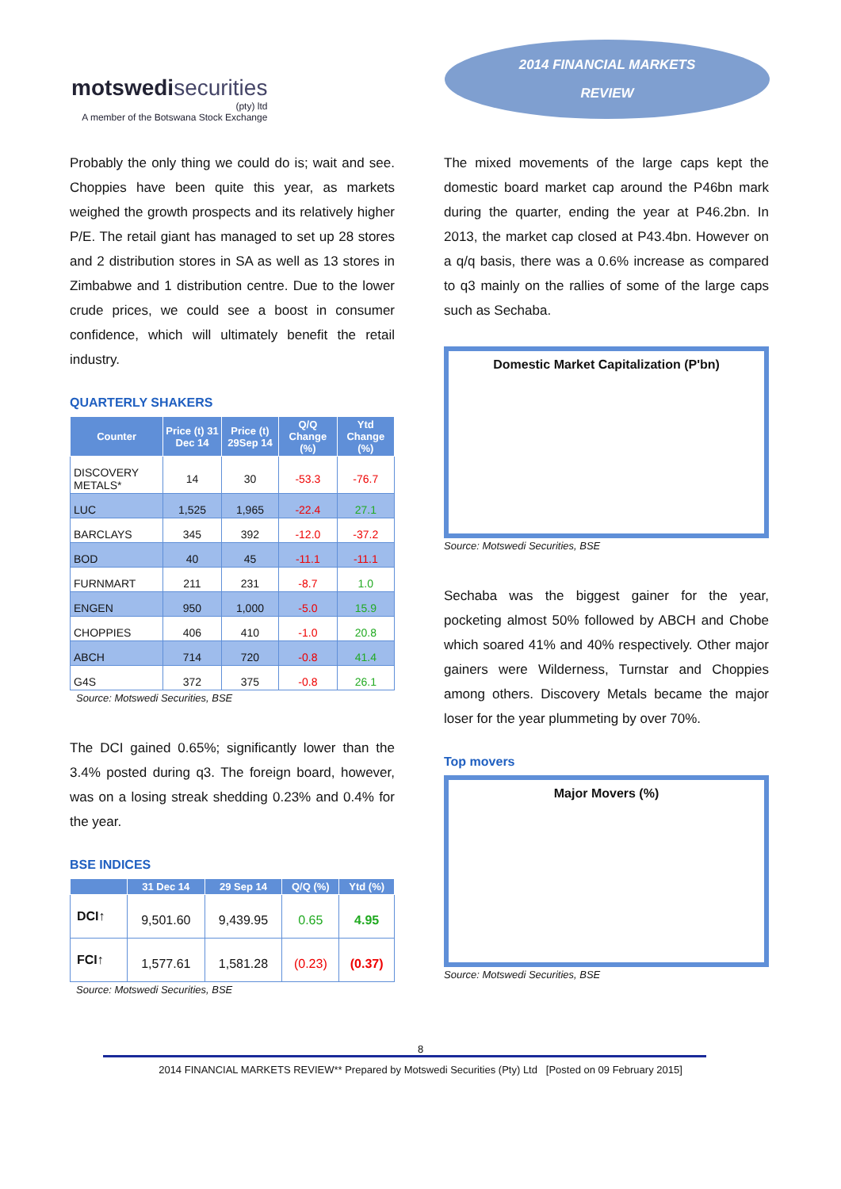motswedisecurities
(pty) ltd
A member of the Botswana Stock Exchange
2014 FINANCIAL MARKETS
REVIEW
Probably the only thing we could do is; wait and see. Choppies have been quite this year, as markets weighed the growth prospects and its relatively higher P/E. The retail giant has managed to set up 28 stores and 2 distribution stores in SA as well as 13 stores in Zimbabwe and 1 distribution centre. Due to the lower crude prices, we could see a boost in consumer confidence, which will ultimately benefit the retail industry.
QUARTERLY SHAKERS
| Counter | Price (t) 31 Dec 14 | Price (t) 29Sep 14 | Q/Q Change (%) | Ytd Change (%) |
| --- | --- | --- | --- | --- |
| DISCOVERY METALS* | 14 | 30 | -53.3 | -76.7 |
| LUC | 1,525 | 1,965 | -22.4 | 27.1 |
| BARCLAYS | 345 | 392 | -12.0 | -37.2 |
| BOD | 40 | 45 | -11.1 | -11.1 |
| FURNMART | 211 | 231 | -8.7 | 1.0 |
| ENGEN | 950 | 1,000 | -5.0 | 15.9 |
| CHOPPIES | 406 | 410 | -1.0 | 20.8 |
| ABCH | 714 | 720 | -0.8 | 41.4 |
| G4S | 372 | 375 | -0.8 | 26.1 |
Source: Motswedi Securities, BSE
The DCI gained 0.65%; significantly lower than the 3.4% posted during q3. The foreign board, however, was on a losing streak shedding 0.23% and 0.4% for the year.
BSE INDICES
| | 31 Dec 14 | 29 Sep 14 | Q/Q (%) | Ytd (%) |
| --- | --- | --- | --- | --- |
| DCI↑ | 9,501.60 | 9,439.95 | 0.65 | 4.95 |
| FCI↑ | 1,577.61 | 1,581.28 | (0.23) | (0.37) |
Source: Motswedi Securities, BSE
The mixed movements of the large caps kept the domestic board market cap around the P46bn mark during the quarter, ending the year at P46.2bn. In 2013, the market cap closed at P43.4bn. However on a q/q basis, there was a 0.6% increase as compared to q3 mainly on the rallies of some of the large caps such as Sechaba.
Domestic Market Capitalization (P'bn)
Source: Motswedi Securities, BSE
Sechaba was the biggest gainer for the year, pocketing almost 50% followed by ABCH and Chobe which soared 41% and 40% respectively. Other major gainers were Wilderness, Turnstar and Choppies among others. Discovery Metals became the major loser for the year plummeting by over 70%.
Top movers
Major Movers (%)
Source: Motswedi Securities, BSE
8
2014 FINANCIAL MARKETS REVIEW** Prepared by Motswedi Securities (Pty) Ltd [Posted on 09 February 2015]